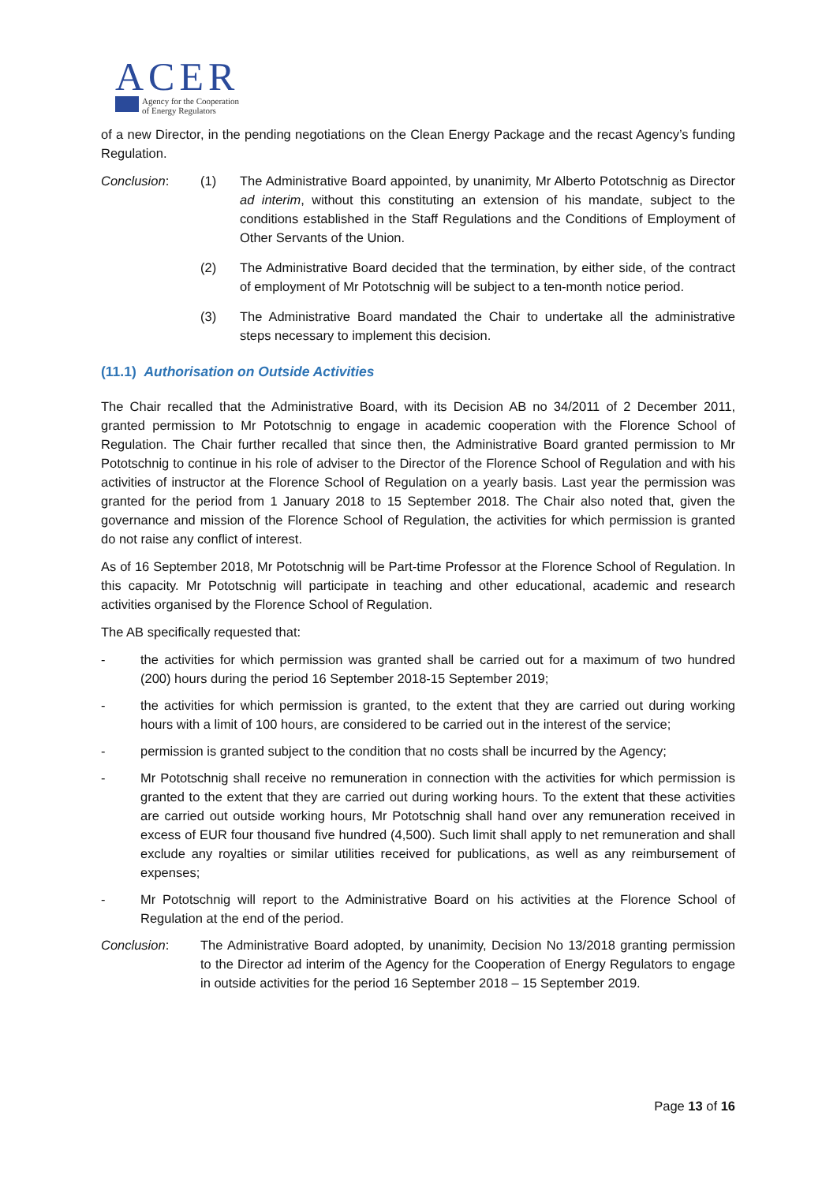ACER
Agency for the Cooperation
of Energy Regulators
of a new Director, in the pending negotiations on the Clean Energy Package and the recast Agency’s funding Regulation.
Conclusion: (1) The Administrative Board appointed, by unanimity, Mr Alberto Pototschnig as Director ad interim, without this constituting an extension of his mandate, subject to the conditions established in the Staff Regulations and the Conditions of Employment of Other Servants of the Union.
(2) The Administrative Board decided that the termination, by either side, of the contract of employment of Mr Pototschnig will be subject to a ten-month notice period.
(3) The Administrative Board mandated the Chair to undertake all the administrative steps necessary to implement this decision.
(11.1) Authorisation on Outside Activities
The Chair recalled that the Administrative Board, with its Decision AB no 34/2011 of 2 December 2011, granted permission to Mr Pototschnig to engage in academic cooperation with the Florence School of Regulation. The Chair further recalled that since then, the Administrative Board granted permission to Mr Pototschnig to continue in his role of adviser to the Director of the Florence School of Regulation and with his activities of instructor at the Florence School of Regulation on a yearly basis. Last year the permission was granted for the period from 1 January 2018 to 15 September 2018. The Chair also noted that, given the governance and mission of the Florence School of Regulation, the activities for which permission is granted do not raise any conflict of interest.
As of 16 September 2018, Mr Pototschnig will be Part-time Professor at the Florence School of Regulation. In this capacity. Mr Pototschnig will participate in teaching and other educational, academic and research activities organised by the Florence School of Regulation.
The AB specifically requested that:
- the activities for which permission was granted shall be carried out for a maximum of two hundred (200) hours during the period 16 September 2018-15 September 2019;
- the activities for which permission is granted, to the extent that they are carried out during working hours with a limit of 100 hours, are considered to be carried out in the interest of the service;
- permission is granted subject to the condition that no costs shall be incurred by the Agency;
- Mr Pototschnig shall receive no remuneration in connection with the activities for which permission is granted to the extent that they are carried out during working hours. To the extent that these activities are carried out outside working hours, Mr Pototschnig shall hand over any remuneration received in excess of EUR four thousand five hundred (4,500). Such limit shall apply to net remuneration and shall exclude any royalties or similar utilities received for publications, as well as any reimbursement of expenses;
- Mr Pototschnig will report to the Administrative Board on his activities at the Florence School of Regulation at the end of the period.
Conclusion: The Administrative Board adopted, by unanimity, Decision No 13/2018 granting permission to the Director ad interim of the Agency for the Cooperation of Energy Regulators to engage in outside activities for the period 16 September 2018 – 15 September 2019.
Page 13 of 16